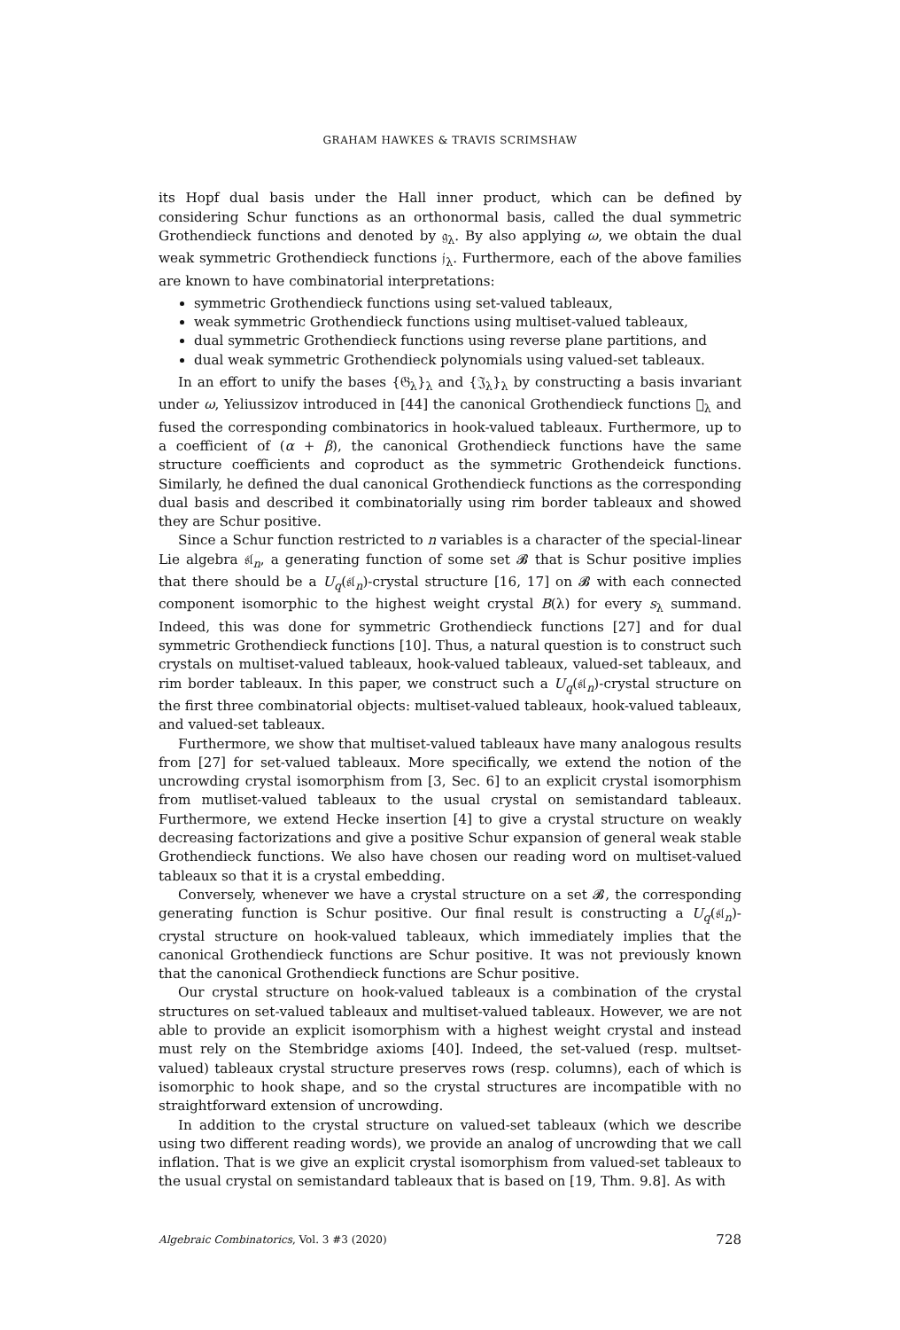GRAHAM HAWKES & TRAVIS SCRIMSHAW
its Hopf dual basis under the Hall inner product, which can be defined by considering Schur functions as an orthonormal basis, called the dual symmetric Grothendieck functions and denoted by 𝔤<sub>λ</sub>. By also applying ω, we obtain the dual weak symmetric Grothendieck functions 𝔧<sub>λ</sub>. Furthermore, each of the above families are known to have combinatorial interpretations:
symmetric Grothendieck functions using set-valued tableaux,
weak symmetric Grothendieck functions using multiset-valued tableaux,
dual symmetric Grothendieck functions using reverse plane partitions, and
dual weak symmetric Grothendieck polynomials using valued-set tableaux.
In an effort to unify the bases {𝔊<sub>λ</sub>}<sub>λ</sub> and {𝔍<sub>λ</sub>}<sub>λ</sub> by constructing a basis invariant under ω, Yeliussizov introduced in [44] the canonical Grothendieck functions 𝔋<sub>λ</sub> and fused the corresponding combinatorics in hook-valued tableaux. Furthermore, up to a coefficient of (α + β), the canonical Grothendieck functions have the same structure coefficients and coproduct as the symmetric Grothendeick functions. Similarly, he defined the dual canonical Grothendieck functions as the corresponding dual basis and described it combinatorially using rim border tableaux and showed they are Schur positive.
Since a Schur function restricted to n variables is a character of the special-linear Lie algebra 𝔰𝔩<sub>n</sub>, a generating function of some set 𝓑 that is Schur positive implies that there should be a U<sub>q</sub>(𝔰𝔩<sub>n</sub>)-crystal structure [16, 17] on 𝓑 with each connected component isomorphic to the highest weight crystal B(λ) for every s<sub>λ</sub> summand. Indeed, this was done for symmetric Grothendieck functions [27] and for dual symmetric Grothendieck functions [10]. Thus, a natural question is to construct such crystals on multiset-valued tableaux, hook-valued tableaux, valued-set tableaux, and rim border tableaux. In this paper, we construct such a U<sub>q</sub>(𝔰𝔩<sub>n</sub>)-crystal structure on the first three combinatorial objects: multiset-valued tableaux, hook-valued tableaux, and valued-set tableaux.
Furthermore, we show that multiset-valued tableaux have many analogous results from [27] for set-valued tableaux. More specifically, we extend the notion of the uncrowding crystal isomorphism from [3, Sec. 6] to an explicit crystal isomorphism from mutliset-valued tableaux to the usual crystal on semistandard tableaux. Furthermore, we extend Hecke insertion [4] to give a crystal structure on weakly decreasing factorizations and give a positive Schur expansion of general weak stable Grothendieck functions. We also have chosen our reading word on multiset-valued tableaux so that it is a crystal embedding.
Conversely, whenever we have a crystal structure on a set 𝓑, the corresponding generating function is Schur positive. Our final result is constructing a U<sub>q</sub>(𝔰𝔩<sub>n</sub>)-crystal structure on hook-valued tableaux, which immediately implies that the canonical Grothendieck functions are Schur positive. It was not previously known that the canonical Grothendieck functions are Schur positive.
Our crystal structure on hook-valued tableaux is a combination of the crystal structures on set-valued tableaux and multiset-valued tableaux. However, we are not able to provide an explicit isomorphism with a highest weight crystal and instead must rely on the Stembridge axioms [40]. Indeed, the set-valued (resp. multset-valued) tableaux crystal structure preserves rows (resp. columns), each of which is isomorphic to hook shape, and so the crystal structures are incompatible with no straightforward extension of uncrowding.
In addition to the crystal structure on valued-set tableaux (which we describe using two different reading words), we provide an analog of uncrowding that we call inflation. That is we give an explicit crystal isomorphism from valued-set tableaux to the usual crystal on semistandard tableaux that is based on [19, Thm. 9.8]. As with
Algebraic Combinatorics, Vol. 3 #3 (2020) 728